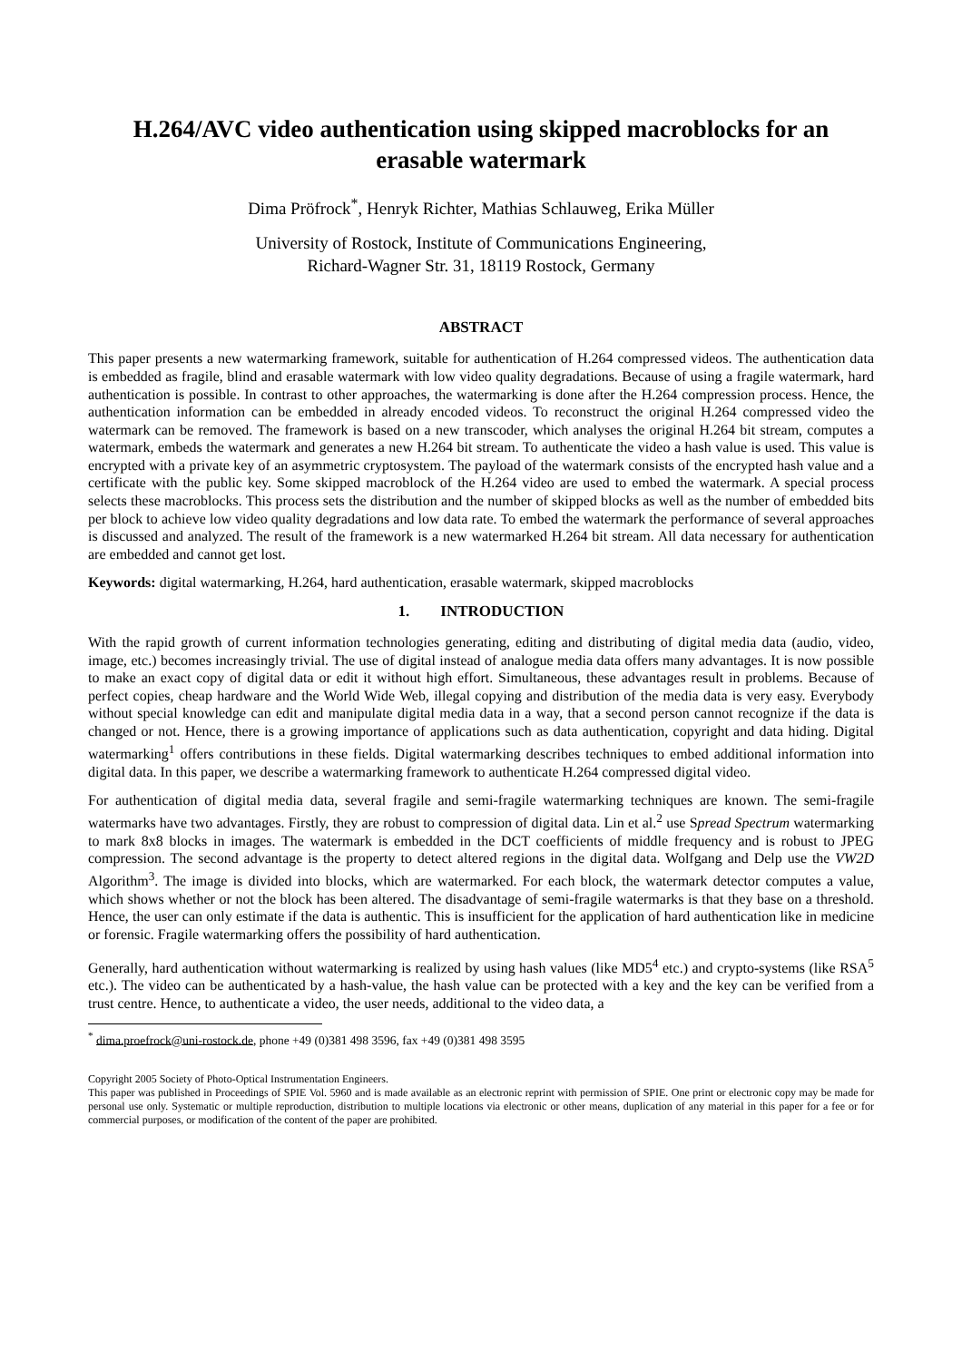H.264/AVC video authentication using skipped macroblocks for an erasable watermark
Dima Pröfrock<sup>*</sup>, Henryk Richter, Mathias Schlauweg, Erika Müller
University of Rostock, Institute of Communications Engineering,
Richard-Wagner Str. 31, 18119 Rostock, Germany
ABSTRACT
This paper presents a new watermarking framework, suitable for authentication of H.264 compressed videos. The authentication data is embedded as fragile, blind and erasable watermark with low video quality degradations. Because of using a fragile watermark, hard authentication is possible. In contrast to other approaches, the watermarking is done after the H.264 compression process. Hence, the authentication information can be embedded in already encoded videos. To reconstruct the original H.264 compressed video the watermark can be removed. The framework is based on a new transcoder, which analyses the original H.264 bit stream, computes a watermark, embeds the watermark and generates a new H.264 bit stream. To authenticate the video a hash value is used. This value is encrypted with a private key of an asymmetric cryptosystem. The payload of the watermark consists of the encrypted hash value and a certificate with the public key. Some skipped macroblock of the H.264 video are used to embed the watermark. A special process selects these macroblocks. This process sets the distribution and the number of skipped blocks as well as the number of embedded bits per block to achieve low video quality degradations and low data rate. To embed the watermark the performance of several approaches is discussed and analyzed. The result of the framework is a new watermarked H.264 bit stream. All data necessary for authentication are embedded and cannot get lost.
Keywords: digital watermarking, H.264, hard authentication, erasable watermark, skipped macroblocks
1. INTRODUCTION
With the rapid growth of current information technologies generating, editing and distributing of digital media data (audio, video, image, etc.) becomes increasingly trivial. The use of digital instead of analogue media data offers many advantages. It is now possible to make an exact copy of digital data or edit it without high effort. Simultaneous, these advantages result in problems. Because of perfect copies, cheap hardware and the World Wide Web, illegal copying and distribution of the media data is very easy. Everybody without special knowledge can edit and manipulate digital media data in a way, that a second person cannot recognize if the data is changed or not. Hence, there is a growing importance of applications such as data authentication, copyright and data hiding. Digital watermarking<sup>1</sup> offers contributions in these fields. Digital watermarking describes techniques to embed additional information into digital data. In this paper, we describe a watermarking framework to authenticate H.264 compressed digital video.
For authentication of digital media data, several fragile and semi-fragile watermarking techniques are known. The semi-fragile watermarks have two advantages. Firstly, they are robust to compression of digital data. Lin et al.<sup>2</sup> use Spread Spectrum watermarking to mark 8x8 blocks in images. The watermark is embedded in the DCT coefficients of middle frequency and is robust to JPEG compression. The second advantage is the property to detect altered regions in the digital data. Wolfgang and Delp use the VW2D Algorithm<sup>3</sup>. The image is divided into blocks, which are watermarked. For each block, the watermark detector computes a value, which shows whether or not the block has been altered. The disadvantage of semi-fragile watermarks is that they base on a threshold. Hence, the user can only estimate if the data is authentic. This is insufficient for the application of hard authentication like in medicine or forensic. Fragile watermarking offers the possibility of hard authentication.
Generally, hard authentication without watermarking is realized by using hash values (like MD5<sup>4</sup> etc.) and crypto-systems (like RSA<sup>5</sup> etc.). The video can be authenticated by a hash-value, the hash value can be protected with a key and the key can be verified from a trust centre. Hence, to authenticate a video, the user needs, additional to the video data, a
<sup>*</sup> dima.proefrock@uni-rostock.de, phone +49 (0)381 498 3596, fax +49 (0)381 498 3595
Copyright 2005 Society of Photo-Optical Instrumentation Engineers.
This paper was published in Proceedings of SPIE Vol. 5960 and is made available as an electronic reprint with permission of SPIE. One print or electronic copy may be made for personal use only. Systematic or multiple reproduction, distribution to multiple locations via electronic or other means, duplication of any material in this paper for a fee or for commercial purposes, or modification of the content of the paper are prohibited.